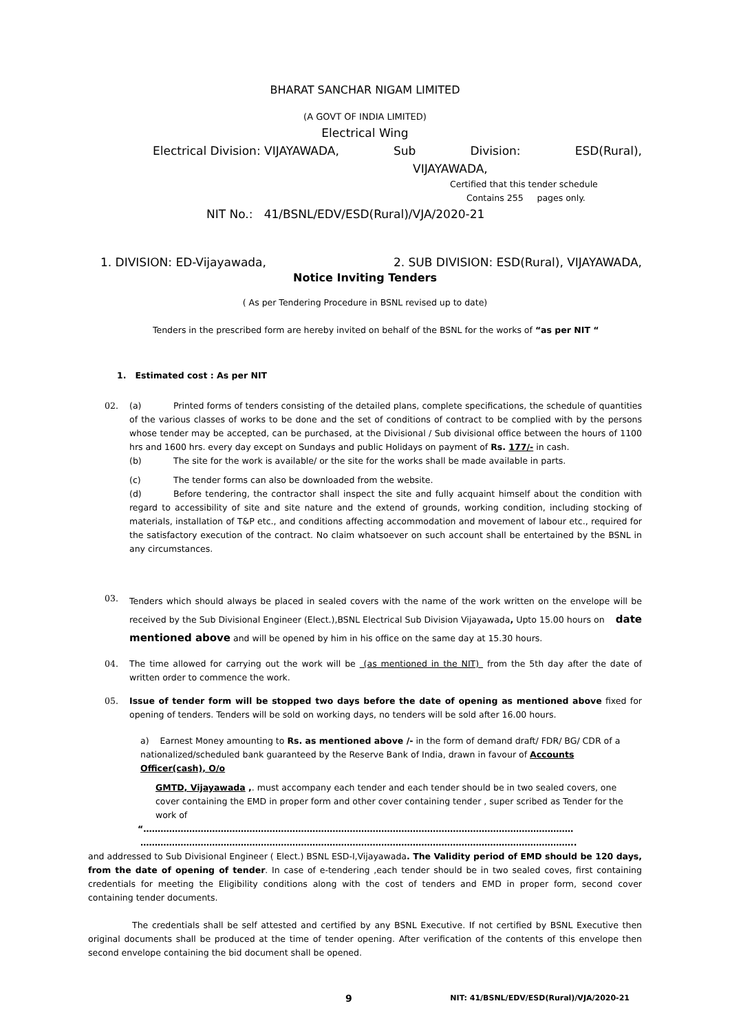BHARAT SANCHAR NIGAM LIMITED
(A GOVT OF INDIA LIMITED)
Electrical Wing
Electrical Division: VIJAYAWADA, Sub Division: ESD(Rural),
VIJAYAWADA,
Certified that this tender schedule
Contains 255 pages only.
NIT No.: 41/BSNL/EDV/ESD(Rural)/VJA/2020-21
1. DIVISION: ED-Vijayawada, 2. SUB DIVISION: ESD(Rural), VIJAYAWADA,
Notice Inviting Tenders
( As per Tendering Procedure in BSNL revised up to date)
Tenders in the prescribed form are hereby invited on behalf of the BSNL for the works of “as per NIT “
1. Estimated cost : As per NIT
02. (a) Printed forms of tenders consisting of the detailed plans, complete specifications, the schedule of quantities of the various classes of works to be done and the set of conditions of contract to be complied with by the persons whose tender may be accepted, can be purchased, at the Divisional / Sub divisional office between the hours of 1100 hrs and 1600 hrs. every day except on Sundays and public Holidays on payment of Rs. 177/- in cash.
(b) The site for the work is available/ or the site for the works shall be made available in parts.
(c) The tender forms can also be downloaded from the website.
(d) Before tendering, the contractor shall inspect the site and fully acquaint himself about the condition with regard to accessibility of site and site nature and the extend of grounds, working condition, including stocking of materials, installation of T&P etc., and conditions affecting accommodation and movement of labour etc., required for the satisfactory execution of the contract. No claim whatsoever on such account shall be entertained by the BSNL in any circumstances.
03.
Tenders which should always be placed in sealed covers with the name of the work written on the envelope will be received by the Sub Divisional Engineer (Elect.),BSNL Electrical Sub Division Vijayawada, Upto 15.00 hours on date mentioned above and will be opened by him in his office on the same day at 15.30 hours.
04. The time allowed for carrying out the work will be (as mentioned in the NIT) from the 5th day after the date of written order to commence the work.
05. Issue of tender form will be stopped two days before the date of opening as mentioned above fixed for opening of tenders. Tenders will be sold on working days, no tenders will be sold after 16.00 hours.
a) Earnest Money amounting to Rs. as mentioned above /- in the form of demand draft/ FDR/ BG/ CDR of a nationalized/scheduled bank guaranteed by the Reserve Bank of India, drawn in favour of Accounts Officer(cash), O/o
GMTD, Vijayawada ,. must accompany each tender and each tender should be in two sealed covers, one cover containing the EMD in proper form and other cover containing tender , super scribed as Tender for the work of
“……………………………………………………………………………………………………………………………………
……………………………………………………………………………………………………………………………………..
and addressed to Sub Divisional Engineer ( Elect.) BSNL ESD-I,Vijayawada. The Validity period of EMD should be 120 days, from the date of opening of tender. In case of e-tendering ,each tender should be in two sealed coves, first containing credentials for meeting the Eligibility conditions along with the cost of tenders and EMD in proper form, second cover containing tender documents.
The credentials shall be self attested and certified by any BSNL Executive. If not certified by BSNL Executive then original documents shall be produced at the time of tender opening. After verification of the contents of this envelope then second envelope containing the bid document shall be opened.
9 NIT: 41/BSNL/EDV/ESD(Rural)/VJA/2020-21